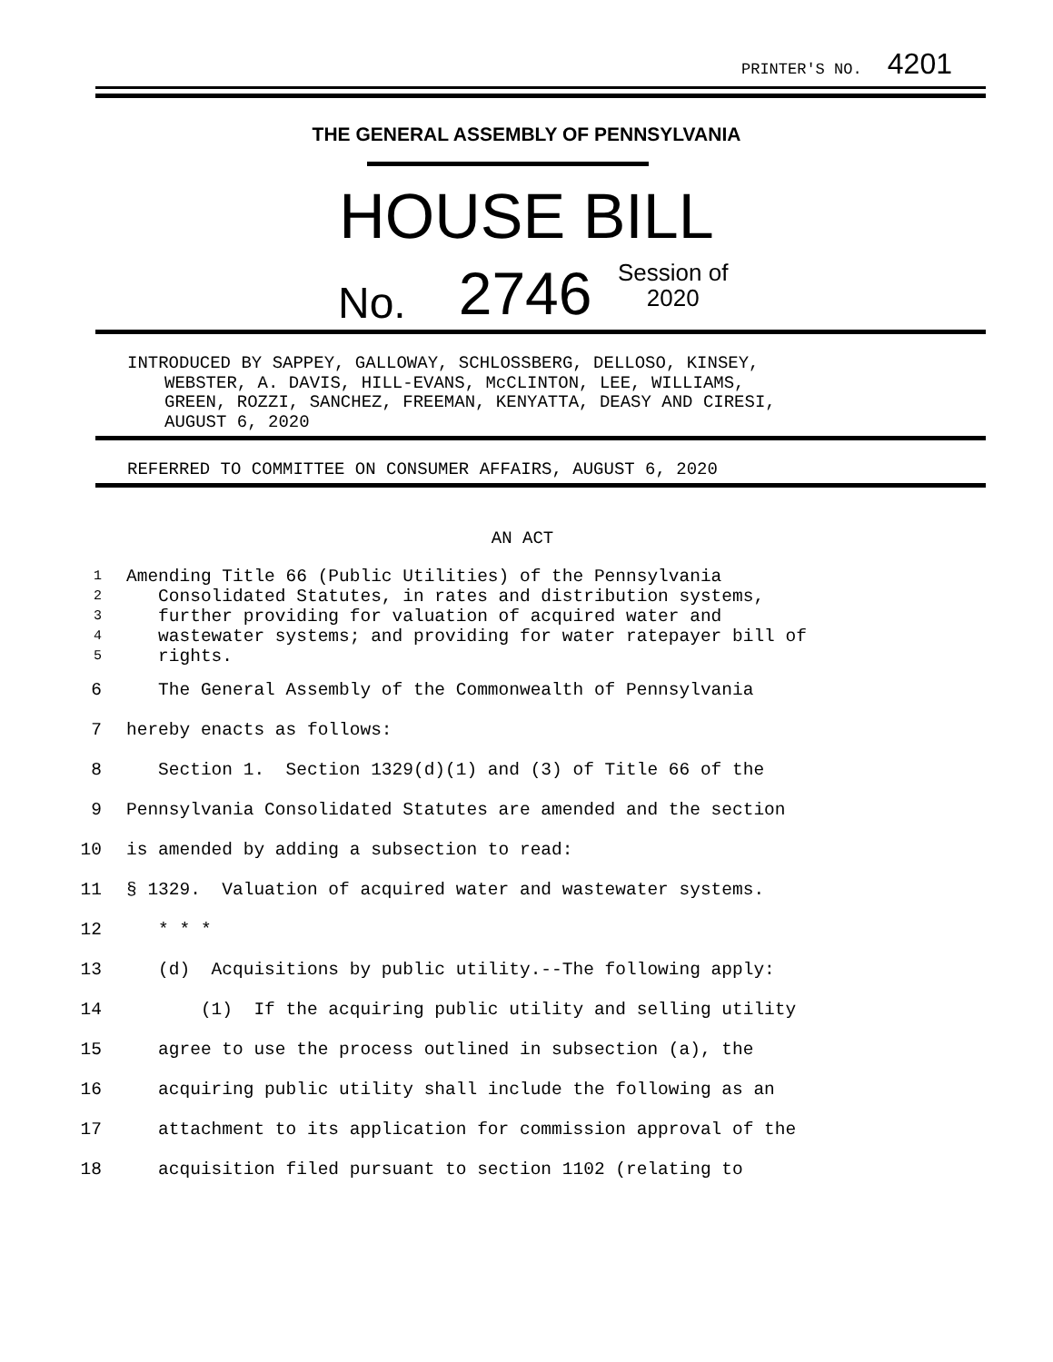PRINTER'S NO. 4201
THE GENERAL ASSEMBLY OF PENNSYLVANIA
HOUSE BILL
No. 2746
Session of
2020
INTRODUCED BY SAPPEY, GALLOWAY, SCHLOSSBERG, DELLOSO, KINSEY,
WEBSTER, A. DAVIS, HILL-EVANS, McCLINTON, LEE, WILLIAMS,
GREEN, ROZZI, SANCHEZ, FREEMAN, KENYATTA, DEASY AND CIRESI,
AUGUST 6, 2020
REFERRED TO COMMITTEE ON CONSUMER AFFAIRS, AUGUST 6, 2020
AN ACT
1 Amending Title 66 (Public Utilities) of the Pennsylvania
2 Consolidated Statutes, in rates and distribution systems,
3 further providing for valuation of acquired water and
4 wastewater systems; and providing for water ratepayer bill of
5 rights.
6 The General Assembly of the Commonwealth of Pennsylvania
7 hereby enacts as follows:
8 Section 1. Section 1329(d)(1) and (3) of Title 66 of the
9 Pennsylvania Consolidated Statutes are amended and the section
10 is amended by adding a subsection to read:
11 § 1329. Valuation of acquired water and wastewater systems.
12 * * *
13 (d) Acquisitions by public utility.--The following apply:
14 (1) If the acquiring public utility and selling utility
15 agree to use the process outlined in subsection (a), the
16 acquiring public utility shall include the following as an
17 attachment to its application for commission approval of the
18 acquisition filed pursuant to section 1102 (relating to